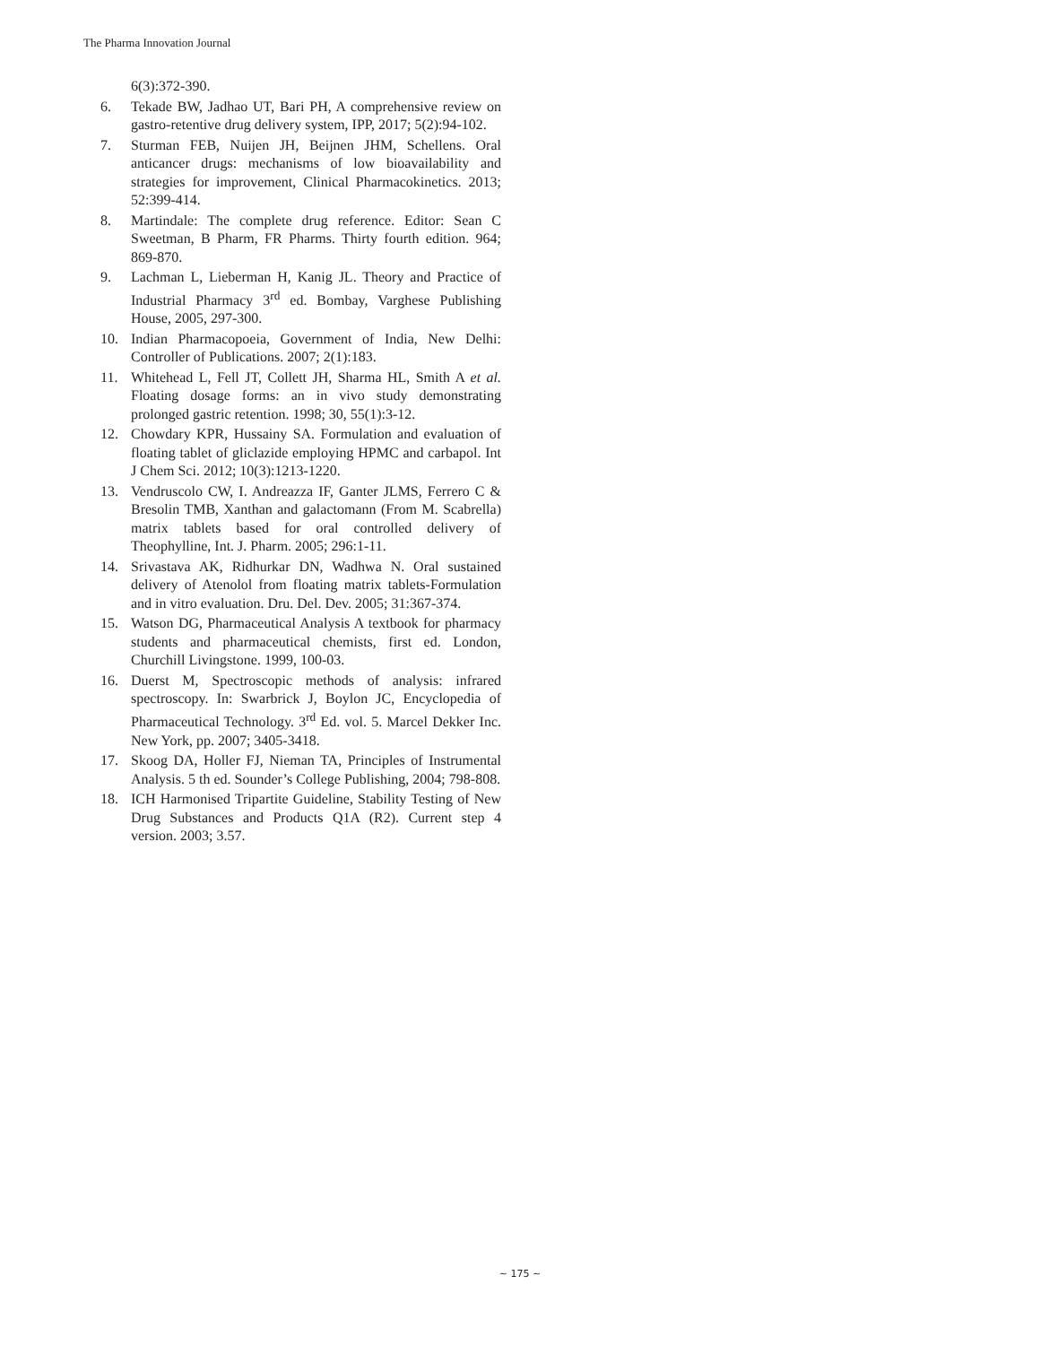The Pharma Innovation Journal
6(3):372-390.
6. Tekade BW, Jadhao UT, Bari PH, A comprehensive review on gastro-retentive drug delivery system, IPP, 2017; 5(2):94-102.
7. Sturman FEB, Nuijen JH, Beijnen JHM, Schellens. Oral anticancer drugs: mechanisms of low bioavailability and strategies for improvement, Clinical Pharmacokinetics. 2013; 52:399-414.
8. Martindale: The complete drug reference. Editor: Sean C Sweetman, B Pharm, FR Pharms. Thirty fourth edition. 964; 869-870.
9. Lachman L, Lieberman H, Kanig JL. Theory and Practice of Industrial Pharmacy 3<sup>rd</sup> ed. Bombay, Varghese Publishing House, 2005, 297-300.
10. Indian Pharmacopoeia, Government of India, New Delhi: Controller of Publications. 2007; 2(1):183.
11. Whitehead L, Fell JT, Collett JH, Sharma HL, Smith A et al. Floating dosage forms: an in vivo study demonstrating prolonged gastric retention. 1998; 30, 55(1):3-12.
12. Chowdary KPR, Hussainy SA. Formulation and evaluation of floating tablet of gliclazide employing HPMC and carbapol. Int J Chem Sci. 2012; 10(3):1213-1220.
13. Vendruscolo CW, I. Andreazza IF, Ganter JLMS, Ferrero C & Bresolin TMB, Xanthan and galactomann (From M. Scabrella) matrix tablets based for oral controlled delivery of Theophylline, Int. J. Pharm. 2005; 296:1-11.
14. Srivastava AK, Ridhurkar DN, Wadhwa N. Oral sustained delivery of Atenolol from floating matrix tablets-Formulation and in vitro evaluation. Dru. Del. Dev. 2005; 31:367-374.
15. Watson DG, Pharmaceutical Analysis A textbook for pharmacy students and pharmaceutical chemists, first ed. London, Churchill Livingstone. 1999, 100-03.
16. Duerst M, Spectroscopic methods of analysis: infrared spectroscopy. In: Swarbrick J, Boylon JC, Encyclopedia of Pharmaceutical Technology. 3<sup>rd</sup> Ed. vol. 5. Marcel Dekker Inc. New York, pp. 2007; 3405-3418.
17. Skoog DA, Holler FJ, Nieman TA, Principles of Instrumental Analysis. 5 th ed. Sounder’s College Publishing, 2004; 798-808.
18. ICH Harmonised Tripartite Guideline, Stability Testing of New Drug Substances and Products Q1A (R2). Current step 4 version. 2003; 3.57.
~ 175 ~